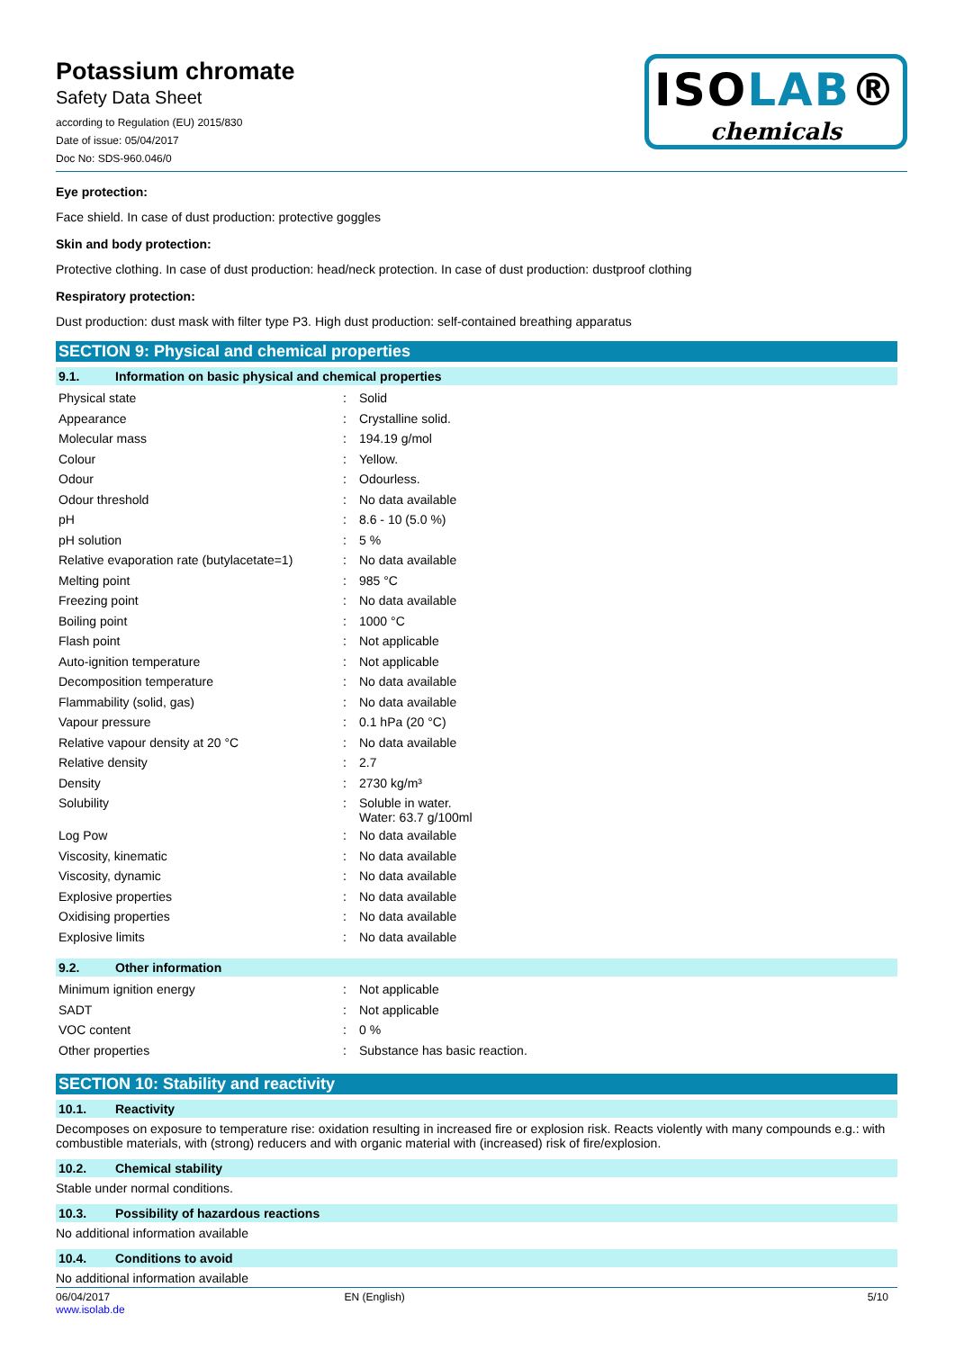Potassium chromate
Safety Data Sheet
according to Regulation (EU) 2015/830
Date of issue: 05/04/2017
Doc No: SDS-960.046/0
ISOLAB®
chemicals
Eye protection:
Face shield. In case of dust production: protective goggles
Skin and body protection:
Protective clothing. In case of dust production: head/neck protection. In case of dust production: dustproof clothing
Respiratory protection:
Dust production: dust mask with filter type P3. High dust production: self-contained breathing apparatus
SECTION 9: Physical and chemical properties
9.1. Information on basic physical and chemical properties
| Physical state | : | Solid |
| Appearance | : | Crystalline solid. |
| Molecular mass | : | 194.19 g/mol |
| Colour | : | Yellow. |
| Odour | : | Odourless. |
| Odour threshold | : | No data available |
| pH | : | 8.6 - 10 (5.0 %) |
| pH solution | : | 5 % |
| Relative evaporation rate (butylacetate=1) | : | No data available |
| Melting point | : | 985 °C |
| Freezing point | : | No data available |
| Boiling point | : | 1000 °C |
| Flash point | : | Not applicable |
| Auto-ignition temperature | : | Not applicable |
| Decomposition temperature | : | No data available |
| Flammability (solid, gas) | : | No data available |
| Vapour pressure | : | 0.1 hPa (20 °C) |
| Relative vapour density at 20 °C | : | No data available |
| Relative density | : | 2.7 |
| Density | : | 2730 kg/m³ |
| Solubility | : | Soluble in water. Water: 63.7 g/100ml |
| Log Pow | : | No data available |
| Viscosity, kinematic | : | No data available |
| Viscosity, dynamic | : | No data available |
| Explosive properties | : | No data available |
| Oxidising properties | : | No data available |
| Explosive limits | : | No data available |
9.2. Other information
| Minimum ignition energy | : | Not applicable |
| SADT | : | Not applicable |
| VOC content | : | 0 % |
| Other properties | : | Substance has basic reaction. |
SECTION 10: Stability and reactivity
10.1. Reactivity
Decomposes on exposure to temperature rise: oxidation resulting in increased fire or explosion risk. Reacts violently with many compounds e.g.: with combustible materials, with (strong) reducers and with organic material with (increased) risk of fire/explosion.
10.2. Chemical stability
Stable under normal conditions.
10.3. Possibility of hazardous reactions
No additional information available
10.4. Conditions to avoid
No additional information available
06/04/2017
www.isolab.de
EN (English) 5/10